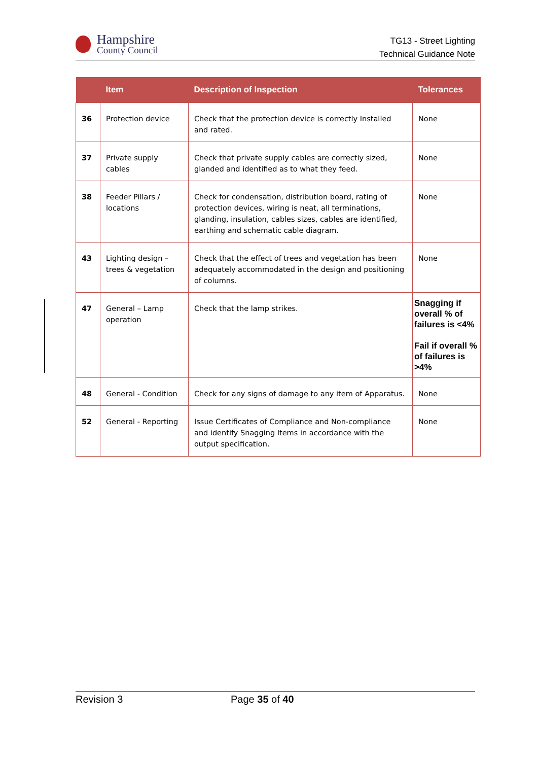Hampshire
County Council
TG13 - Street Lighting
Technical Guidance Note
| | Item | Description of Inspection | Tolerances |
| --- | --- | --- | --- |
| 36 | Protection device | Check that the protection device is correctly Installed and rated. | None |
| 37 | Private supply cables | Check that private supply cables are correctly sized, glanded and identified as to what they feed. | None |
| 38 | Feeder Pillars / locations | Check for condensation, distribution board, rating of protection devices, wiring is neat, all terminations, glanding, insulation, cables sizes, cables are identified, earthing and schematic cable diagram. | None |
| 43 | Lighting design – trees & vegetation | Check that the effect of trees and vegetation has been adequately accommodated in the design and positioning of columns. | None |
| 47 | General – Lamp operation | Check that the lamp strikes. | Snagging if overall % of failures is <4% Fail if overall % of failures is >4% |
| 48 | General - Condition | Check for any signs of damage to any item of Apparatus. | None |
| 52 | General - Reporting | Issue Certificates of Compliance and Non-compliance and identify Snagging Items in accordance with the output specification. | None |
Revision 3 Page 35 of 40